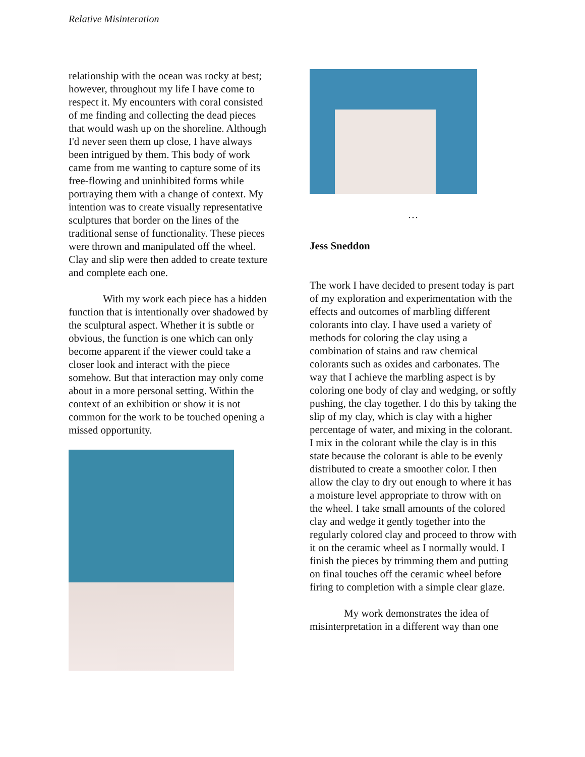Relative Misinteration
relationship with the ocean was rocky at best; however, throughout my life I have come to respect it. My encounters with coral consisted of me finding and collecting the dead pieces that would wash up on the shoreline. Although I'd never seen them up close, I have always been intrigued by them. This body of work came from me wanting to capture some of its free-flowing and uninhibited forms while portraying them with a change of context. My intention was to create visually representative sculptures that border on the lines of the traditional sense of functionality. These pieces were thrown and manipulated off the wheel. Clay and slip were then added to create texture and complete each one.
With my work each piece has a hidden function that is intentionally over shadowed by the sculptural aspect. Whether it is subtle or obvious, the function is one which can only become apparent if the viewer could take a closer look and interact with the piece somehow. But that interaction may only come about in a more personal setting. Within the context of an exhibition or show it is not common for the work to be touched opening a missed opportunity.
…
Jess Sneddon
The work I have decided to present today is part of my exploration and experimentation with the effects and outcomes of marbling different colorants into clay. I have used a variety of methods for coloring the clay using a combination of stains and raw chemical colorants such as oxides and carbonates. The way that I achieve the marbling aspect is by coloring one body of clay and wedging, or softly pushing, the clay together. I do this by taking the slip of my clay, which is clay with a higher percentage of water, and mixing in the colorant. I mix in the colorant while the clay is in this state because the colorant is able to be evenly distributed to create a smoother color. I then allow the clay to dry out enough to where it has a moisture level appropriate to throw with on the wheel. I take small amounts of the colored clay and wedge it gently together into the regularly colored clay and proceed to throw with it on the ceramic wheel as I normally would. I finish the pieces by trimming them and putting on final touches off the ceramic wheel before firing to completion with a simple clear glaze.
My work demonstrates the idea of misinterpretation in a different way than one